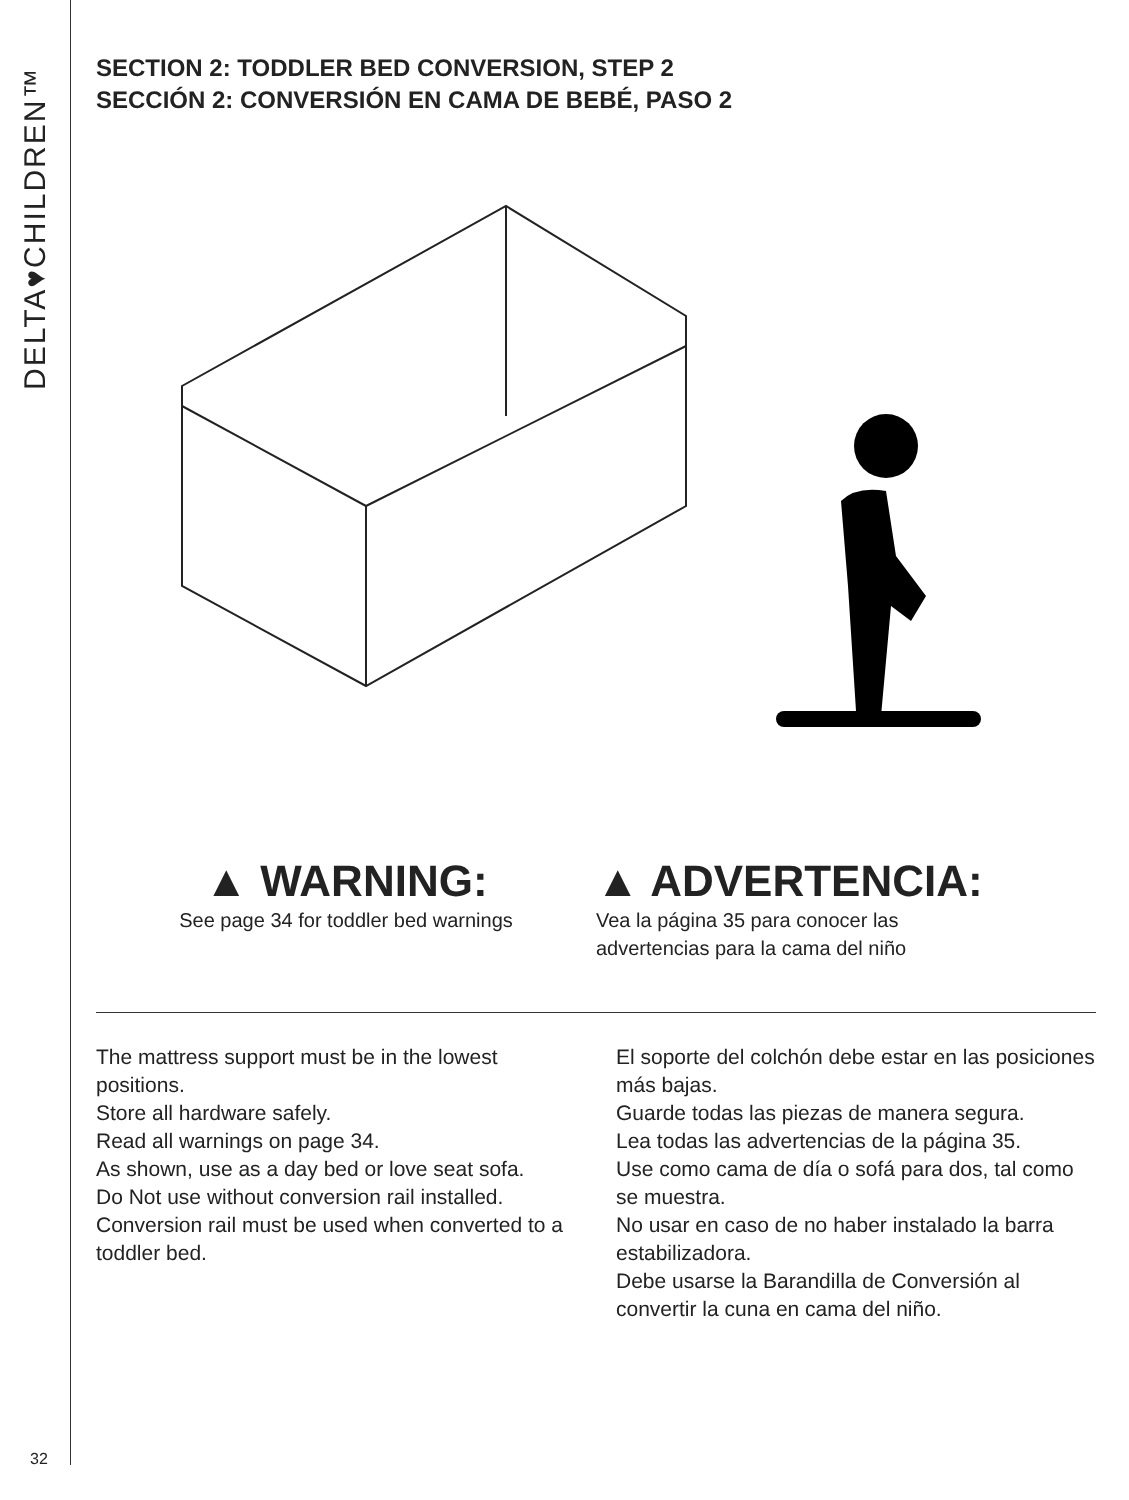DELTA♥CHILDREN™
32
SECTION 2: TODDLER BED CONVERSION, STEP 2
SECCIÓN 2: CONVERSIÓN EN CAMA DE BEBÉ, PASO 2
▲ WARNING:
See page 34 for toddler bed warnings
▲ ADVERTENCIA:
Vea la página 35 para conocer las
advertencias para la cama del niño
The mattress support must be in the lowest positions.
Store all hardware safely.
Read all warnings on page 34.
As shown, use as a day bed or love seat sofa.
Do Not use without conversion rail installed.
Conversion rail must be used when converted to a toddler bed.
El soporte del colchón debe estar en las posiciones más bajas.
Guarde todas las piezas de manera segura.
Lea todas las advertencias de la página 35.
Use como cama de día o sofá para dos, tal como se muestra.
No usar en caso de no haber instalado la barra estabilizadora.
Debe usarse la Barandilla de Conversión al convertir la cuna en cama del niño.